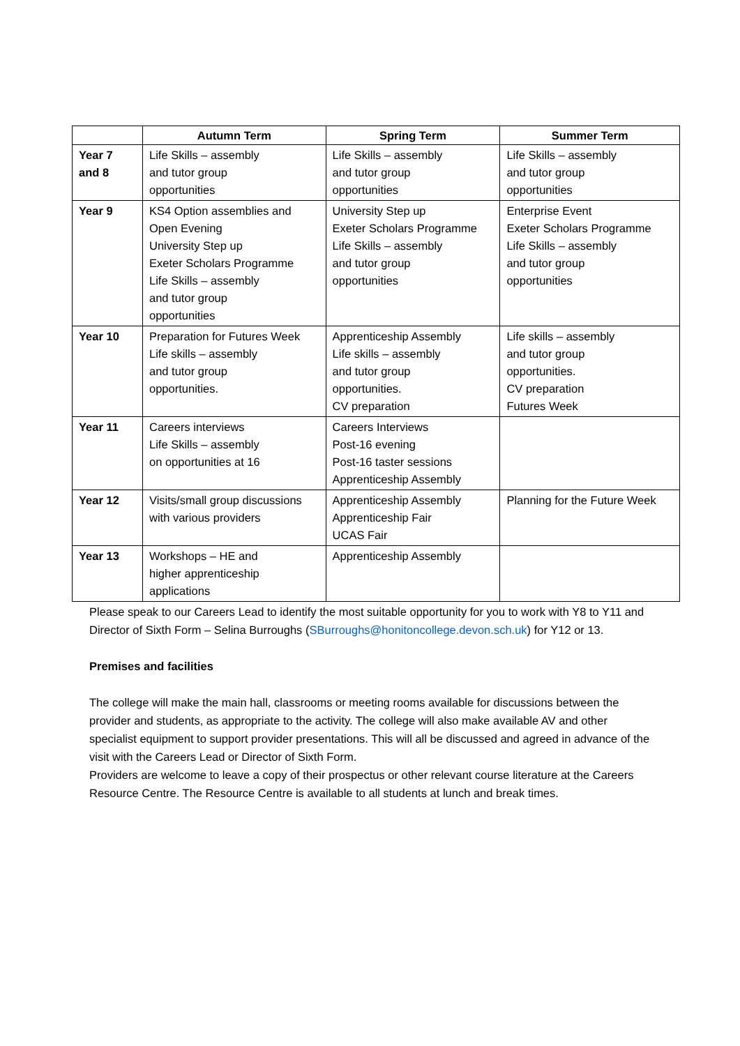| | Autumn Term | Spring Term | Summer Term |
| --- | --- | --- | --- |
| Year 7 and 8 | Life Skills – assembly and tutor group opportunities | Life Skills – assembly and tutor group opportunities | Life Skills – assembly and tutor group opportunities |
| Year 9 | KS4 Option assemblies and Open Evening University Step up Exeter Scholars Programme Life Skills – assembly and tutor group opportunities | University Step up Exeter Scholars Programme Life Skills – assembly and tutor group opportunities | Enterprise Event Exeter Scholars Programme Life Skills – assembly and tutor group opportunities |
| Year 10 | Preparation for Futures Week Life skills – assembly and tutor group opportunities. | Apprenticeship Assembly Life skills – assembly and tutor group opportunities. CV preparation | Life skills – assembly and tutor group opportunities. CV preparation Futures Week |
| Year 11 | Careers interviews Life Skills – assembly on opportunities at 16 | Careers Interviews Post-16 evening Post-16 taster sessions Apprenticeship Assembly | |
| Year 12 | Visits/small group discussions with various providers | Apprenticeship Assembly Apprenticeship Fair UCAS Fair | Planning for the Future Week |
| Year 13 | Workshops – HE and higher apprenticeship applications | Apprenticeship Assembly | |
Please speak to our Careers Lead to identify the most suitable opportunity for you to work with Y8 to Y11 and Director of Sixth Form – Selina Burroughs (SBurroughs@honitoncollege.devon.sch.uk) for Y12 or 13.
Premises and facilities
The college will make the main hall, classrooms or meeting rooms available for discussions between the provider and students, as appropriate to the activity. The college will also make available AV and other specialist equipment to support provider presentations. This will all be discussed and agreed in advance of the visit with the Careers Lead or Director of Sixth Form.
Providers are welcome to leave a copy of their prospectus or other relevant course literature at the Careers Resource Centre. The Resource Centre is available to all students at lunch and break times.